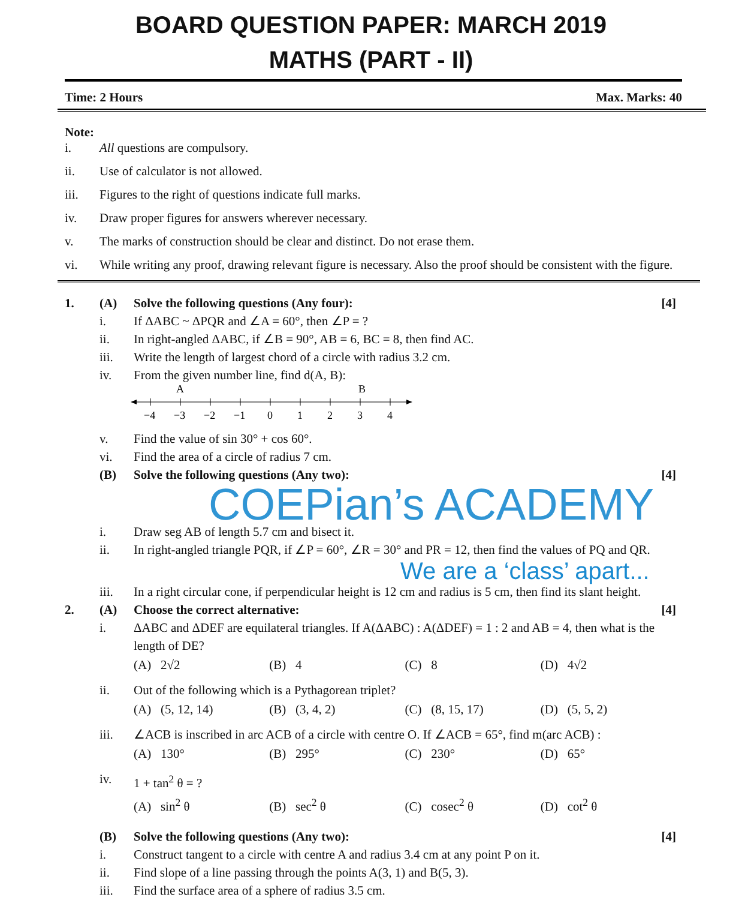BOARD QUESTION PAPER: MARCH 2019
MATHS (PART - II)
Time: 2 Hours Max. Marks: 40
Note:
i. All questions are compulsory.
ii. Use of calculator is not allowed.
iii. Figures to the right of questions indicate full marks.
iv. Draw proper figures for answers wherever necessary.
v. The marks of construction should be clear and distinct. Do not erase them.
vi. While writing any proof, drawing relevant figure is necessary. Also the proof should be consistent with the figure.
1. (A) Solve the following questions (Any four): [4]
i. If ΔABC ~ ΔPQR and ∠A = 60°, then ∠P = ?
ii. In right-angled ΔABC, if ∠B = 90°, AB = 6, BC = 8, then find AC.
iii. Write the length of largest chord of a circle with radius 3.2 cm.
iv. From the given number line, find d(A, B):
A
B
−4
−3
−2
−1
0
1
2
3
4
v. Find the value of sin 30° + cos 60°.
vi. Find the area of a circle of radius 7 cm.
(B) Solve the following questions (Any two): [4]
COEPian’s ACADEMY
i. Draw seg AB of length 5.7 cm and bisect it.
ii. In right-angled triangle PQR, if ∠P = 60°, ∠R = 30° and PR = 12, then find the values of PQ and QR.
We are a ‘class’ apart...
iii. In a right circular cone, if perpendicular height is 12 cm and radius is 5 cm, then find its slant height.
2. (A) Choose the correct alternative: [4]
i. ΔABC and ΔDEF are equilateral triangles. If A(ΔABC) : A(ΔDEF) = 1 : 2 and AB = 4, then what is the length of DE?
(A) 2√2 (B) 4 (C) 8 (D) 4√2
ii. Out of the following which is a Pythagorean triplet?
(A) (5, 12, 14) (B) (3, 4, 2) (C) (8, 15, 17) (D) (5, 5, 2)
iii. ∠ACB is inscribed in arc ACB of a circle with centre O. If ∠ACB = 65°, find m(arc ACB) :
(A) 130° (B) 295° (C) 230° (D) 65°
iv. 1 + tan<sup>2</sup> θ = ?
(A) sin<sup>2</sup> θ (B) sec<sup>2</sup> θ (C) cosec<sup>2</sup> θ (D) cot<sup>2</sup> θ
(B) Solve the following questions (Any two): [4]
i. Construct tangent to a circle with centre A and radius 3.4 cm at any point P on it.
ii. Find slope of a line passing through the points A(3, 1) and B(5, 3).
iii. Find the surface area of a sphere of radius 3.5 cm.